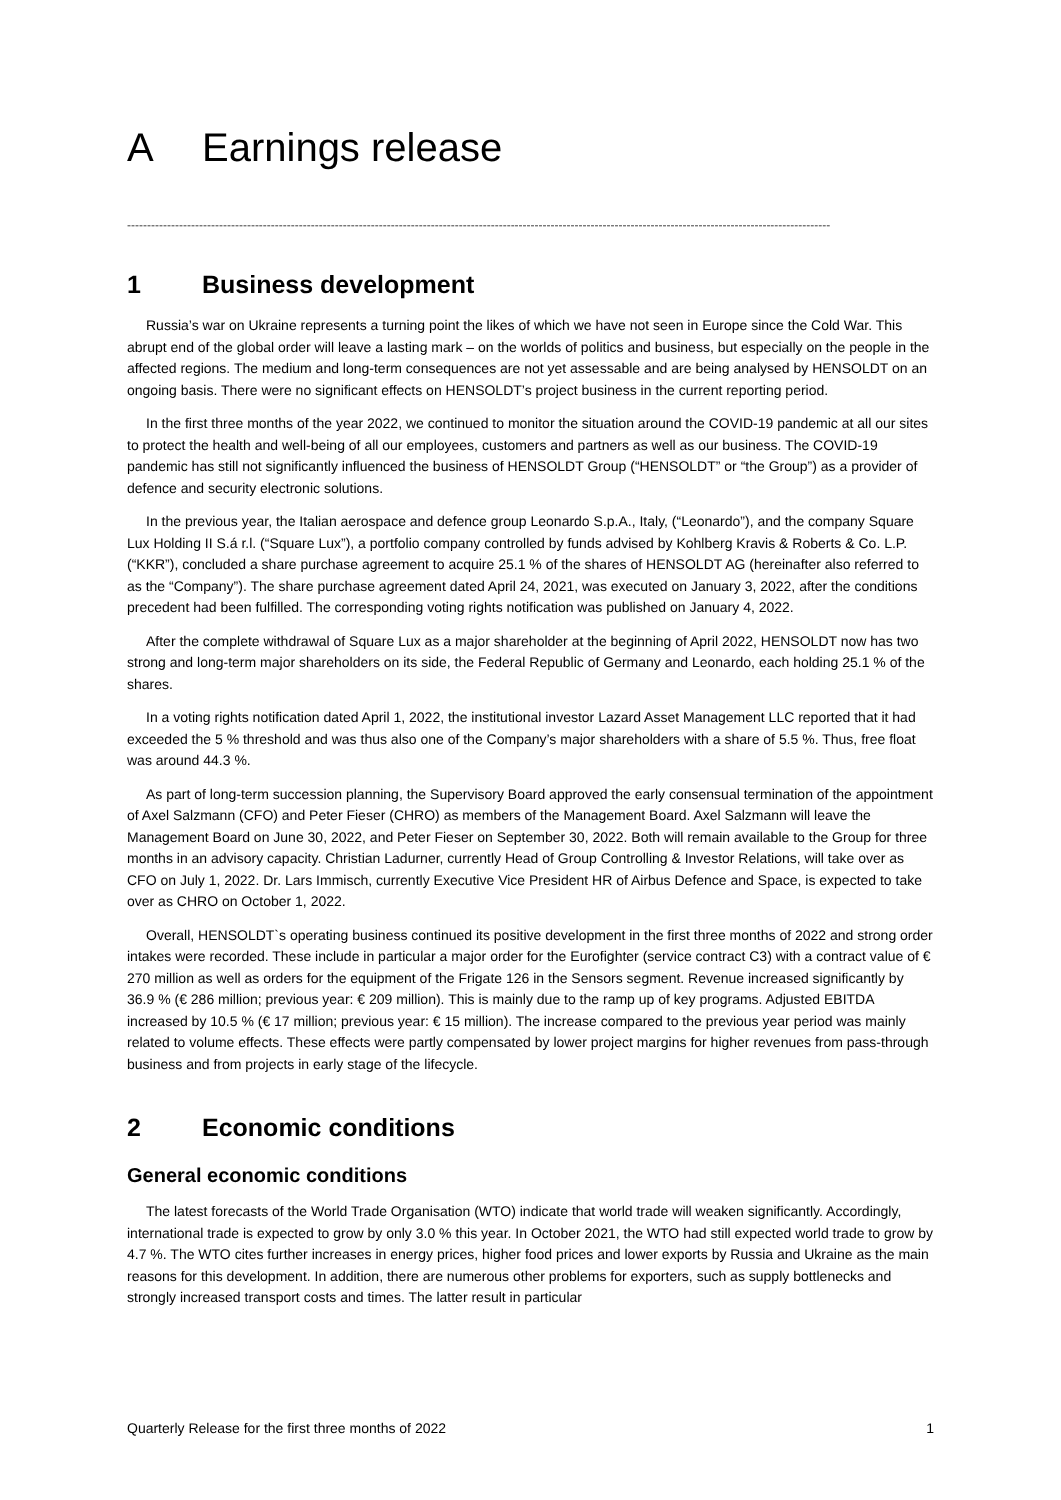A Earnings release
--------------------------------------------------------------------------------------------------------------------------------------------------------------------------------
1 Business development
Russia’s war on Ukraine represents a turning point the likes of which we have not seen in Europe since the Cold War. This abrupt end of the global order will leave a lasting mark – on the worlds of politics and business, but especially on the people in the affected regions. The medium and long-term consequences are not yet assessable and are being analysed by HENSOLDT on an ongoing basis. There were no significant effects on HENSOLDT’s project business in the current reporting period.
In the first three months of the year 2022, we continued to monitor the situation around the COVID-19 pandemic at all our sites to protect the health and well-being of all our employees, customers and partners as well as our business. The COVID-19 pandemic has still not significantly influenced the business of HENSOLDT Group (“HENSOLDT” or “the Group”) as a provider of defence and security electronic solutions.
In the previous year, the Italian aerospace and defence group Leonardo S.p.A., Italy, (“Leonardo”), and the company Square Lux Holding II S.á r.l. (“Square Lux”), a portfolio company controlled by funds advised by Kohlberg Kravis & Roberts & Co. L.P. (“KKR”), concluded a share purchase agreement to acquire 25.1 % of the shares of HENSOLDT AG (hereinafter also referred to as the “Company”). The share purchase agreement dated April 24, 2021, was executed on January 3, 2022, after the conditions precedent had been fulfilled. The corresponding voting rights notification was published on January 4, 2022.
After the complete withdrawal of Square Lux as a major shareholder at the beginning of April 2022, HENSOLDT now has two strong and long-term major shareholders on its side, the Federal Republic of Germany and Leonardo, each holding 25.1 % of the shares.
In a voting rights notification dated April 1, 2022, the institutional investor Lazard Asset Management LLC reported that it had exceeded the 5 % threshold and was thus also one of the Company’s major shareholders with a share of 5.5 %. Thus, free float was around 44.3 %.
As part of long-term succession planning, the Supervisory Board approved the early consensual termination of the appointment of Axel Salzmann (CFO) and Peter Fieser (CHRO) as members of the Management Board. Axel Salzmann will leave the Management Board on June 30, 2022, and Peter Fieser on September 30, 2022. Both will remain available to the Group for three months in an advisory capacity. Christian Ladurner, currently Head of Group Controlling & Investor Relations, will take over as CFO on July 1, 2022. Dr. Lars Immisch, currently Executive Vice President HR of Airbus Defence and Space, is expected to take over as CHRO on October 1, 2022.
Overall, HENSOLDT`s operating business continued its positive development in the first three months of 2022 and strong order intakes were recorded. These include in particular a major order for the Eurofighter (service contract C3) with a contract value of € 270 million as well as orders for the equipment of the Frigate 126 in the Sensors segment. Revenue increased significantly by 36.9 % (€ 286 million; previous year: € 209 million). This is mainly due to the ramp up of key programs. Adjusted EBITDA increased by 10.5 % (€ 17 million; previous year: € 15 million). The increase compared to the previous year period was mainly related to volume effects. These effects were partly compensated by lower project margins for higher revenues from pass-through business and from projects in early stage of the lifecycle.
2 Economic conditions
General economic conditions
The latest forecasts of the World Trade Organisation (WTO) indicate that world trade will weaken significantly. Accordingly, international trade is expected to grow by only 3.0 % this year. In October 2021, the WTO had still expected world trade to grow by 4.7 %. The WTO cites further increases in energy prices, higher food prices and lower exports by Russia and Ukraine as the main reasons for this development. In addition, there are numerous other problems for exporters, such as supply bottlenecks and strongly increased transport costs and times. The latter result in particular
Quarterly Release for the first three months of 2022 1